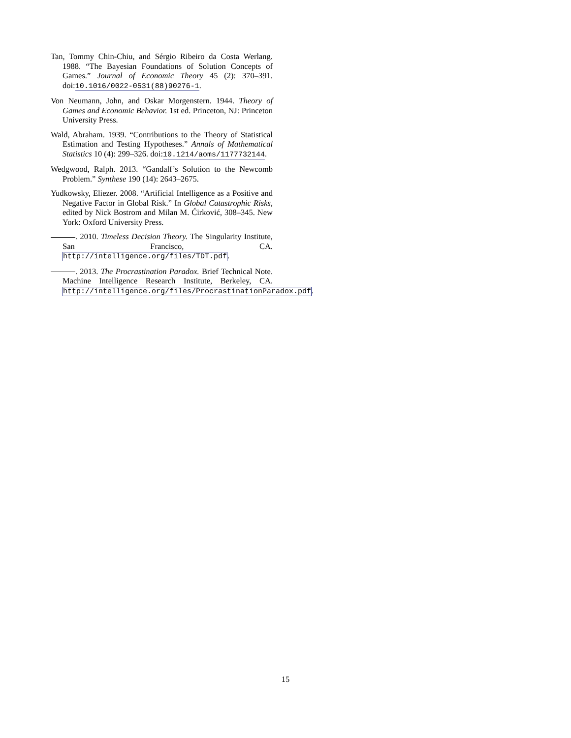Tan, Tommy Chin-Chiu, and Sérgio Ribeiro da Costa Werlang. 1988. “The Bayesian Foundations of Solution Concepts of Games.” Journal of Economic Theory 45 (2): 370–391. doi:10.1016/0022-0531(88)90276-1.
Von Neumann, John, and Oskar Morgenstern. 1944. Theory of Games and Economic Behavior. 1st ed. Princeton, NJ: Princeton University Press.
Wald, Abraham. 1939. “Contributions to the Theory of Statistical Estimation and Testing Hypotheses.” Annals of Mathematical Statistics 10 (4): 299–326. doi:10.1214/aoms/1177732144.
Wedgwood, Ralph. 2013. “Gandalf’s Solution to the Newcomb Problem.” Synthese 190 (14): 2643–2675.
Yudkowsky, Eliezer. 2008. “Artificial Intelligence as a Positive and Negative Factor in Global Risk.” In Global Catastrophic Risks, edited by Nick Bostrom and Milan M. Ćirković, 308–345. New York: Oxford University Press.
. 2010. Timeless Decision Theory. The Singularity Institute, San Francisco, CA. http://intelligence.org/files/TDT.pdf.
. 2013. The Procrastination Paradox. Brief Technical Note. Machine Intelligence Research Institute, Berkeley, CA. http://intelligence.org/files/ProcrastinationParadox.pdf.
15